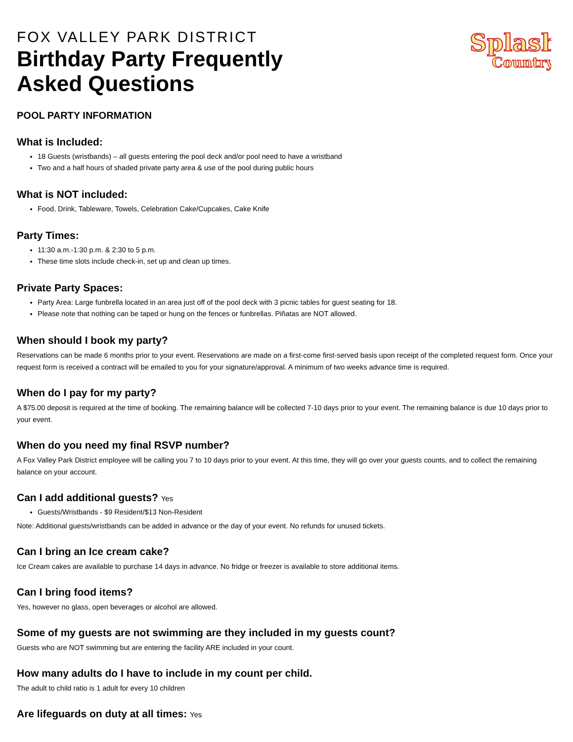Splash
Country
FOX VALLEY PARK DISTRICT
Birthday Party Frequently
Asked Questions
POOL PARTY INFORMATION
What is Included:
18 Guests (wristbands) – all guests entering the pool deck and/or pool need to have a wristband
Two and a half hours of shaded private party area & use of the pool during public hours
What is NOT included:
Food, Drink, Tableware, Towels, Celebration Cake/Cupcakes, Cake Knife
Party Times:
11:30 a.m.-1:30 p.m. & 2:30 to 5 p.m.
These time slots include check-in, set up and clean up times.
Private Party Spaces:
Party Area: Large funbrella located in an area just off of the pool deck with 3 picnic tables for guest seating for 18.
Please note that nothing can be taped or hung on the fences or funbrellas. Piñatas are NOT allowed.
When should I book my party?
Reservations can be made 6 months prior to your event. Reservations are made on a first-come first-served basis upon receipt of the completed request form. Once your request form is received a contract will be emailed to you for your signature/approval. A minimum of two weeks advance time is required.
When do I pay for my party?
A $75.00 deposit is required at the time of booking. The remaining balance will be collected 7-10 days prior to your event. The remaining balance is due 10 days prior to your event.
When do you need my final RSVP number?
A Fox Valley Park District employee will be calling you 7 to 10 days prior to your event. At this time, they will go over your guests counts, and to collect the remaining balance on your account.
Can I add additional guests? Yes
Guests/Wristbands - $9 Resident/$13 Non-Resident
Note: Additional guests/wristbands can be added in advance or the day of your event. No refunds for unused tickets.
Can I bring an Ice cream cake?
Ice Cream cakes are available to purchase 14 days in advance. No fridge or freezer is available to store additional items.
Can I bring food items?
Yes, however no glass, open beverages or alcohol are allowed.
Some of my guests are not swimming are they included in my guests count?
Guests who are NOT swimming but are entering the facility ARE included in your count.
How many adults do I have to include in my count per child.
The adult to child ratio is 1 adult for every 10 children
Are lifeguards on duty at all times: Yes